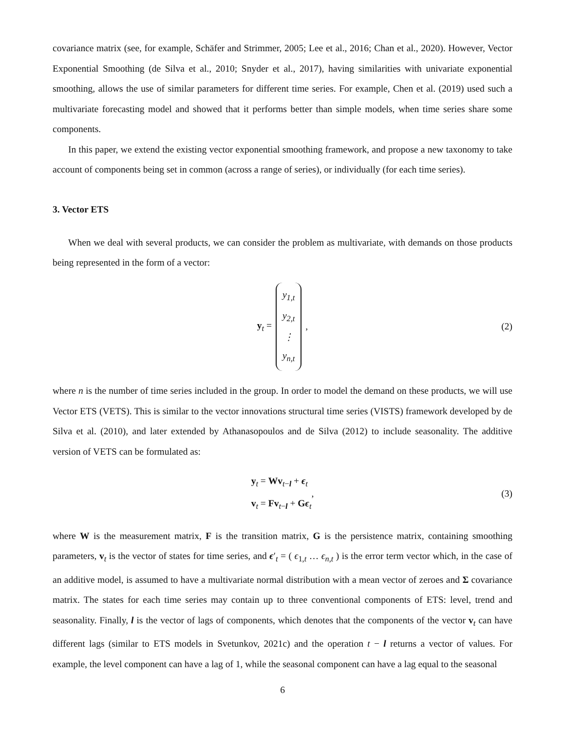covariance matrix (see, for example, Schäfer and Strimmer, 2005; Lee et al., 2016; Chan et al., 2020). However, Vector Exponential Smoothing (de Silva et al., 2010; Snyder et al., 2017), having similarities with univariate exponential smoothing, allows the use of similar parameters for different time series. For example, Chen et al. (2019) used such a multivariate forecasting model and showed that it performs better than simple models, when time series share some components.
In this paper, we extend the existing vector exponential smoothing framework, and propose a new taxonomy to take account of components being set in common (across a range of series), or individually (for each time series).
3. Vector ETS
When we deal with several products, we can consider the problem as multivariate, with demands on those products being represented in the form of a vector:
y<sub>t</sub> =
y<sub>1,t</sub>
y<sub>2,t</sub>
⋮
y<sub>n,t</sub>
, (2)
where n is the number of time series included in the group. In order to model the demand on these products, we will use Vector ETS (VETS). This is similar to the vector innovations structural time series (VISTS) framework developed by de Silva et al. (2010), and later extended by Athanasopoulos and de Silva (2012) to include seasonality. The additive version of VETS can be formulated as:
y<sub>t</sub> = Wv<sub>t−l</sub> + ϵ<sub>t</sub>
v<sub>t</sub> = Fv<sub>t−l</sub> + Gϵ<sub>t</sub>
, (3)
where W is the measurement matrix, F is the transition matrix, G is the persistence matrix, containing smoothing parameters, v<sub>t</sub> is the vector of states for time series, and ϵ′<sub>t</sub> = ( ϵ<sub>1,t</sub> … ϵ<sub>n,t</sub> ) is the error term vector which, in the case of an additive model, is assumed to have a multivariate normal distribution with a mean vector of zeroes and Σ covariance matrix. The states for each time series may contain up to three conventional components of ETS: level, trend and seasonality. Finally, l is the vector of lags of components, which denotes that the components of the vector v<sub>t</sub> can have different lags (similar to ETS models in Svetunkov, 2021c) and the operation t − l returns a vector of values. For example, the level component can have a lag of 1, while the seasonal component can have a lag equal to the seasonal
6